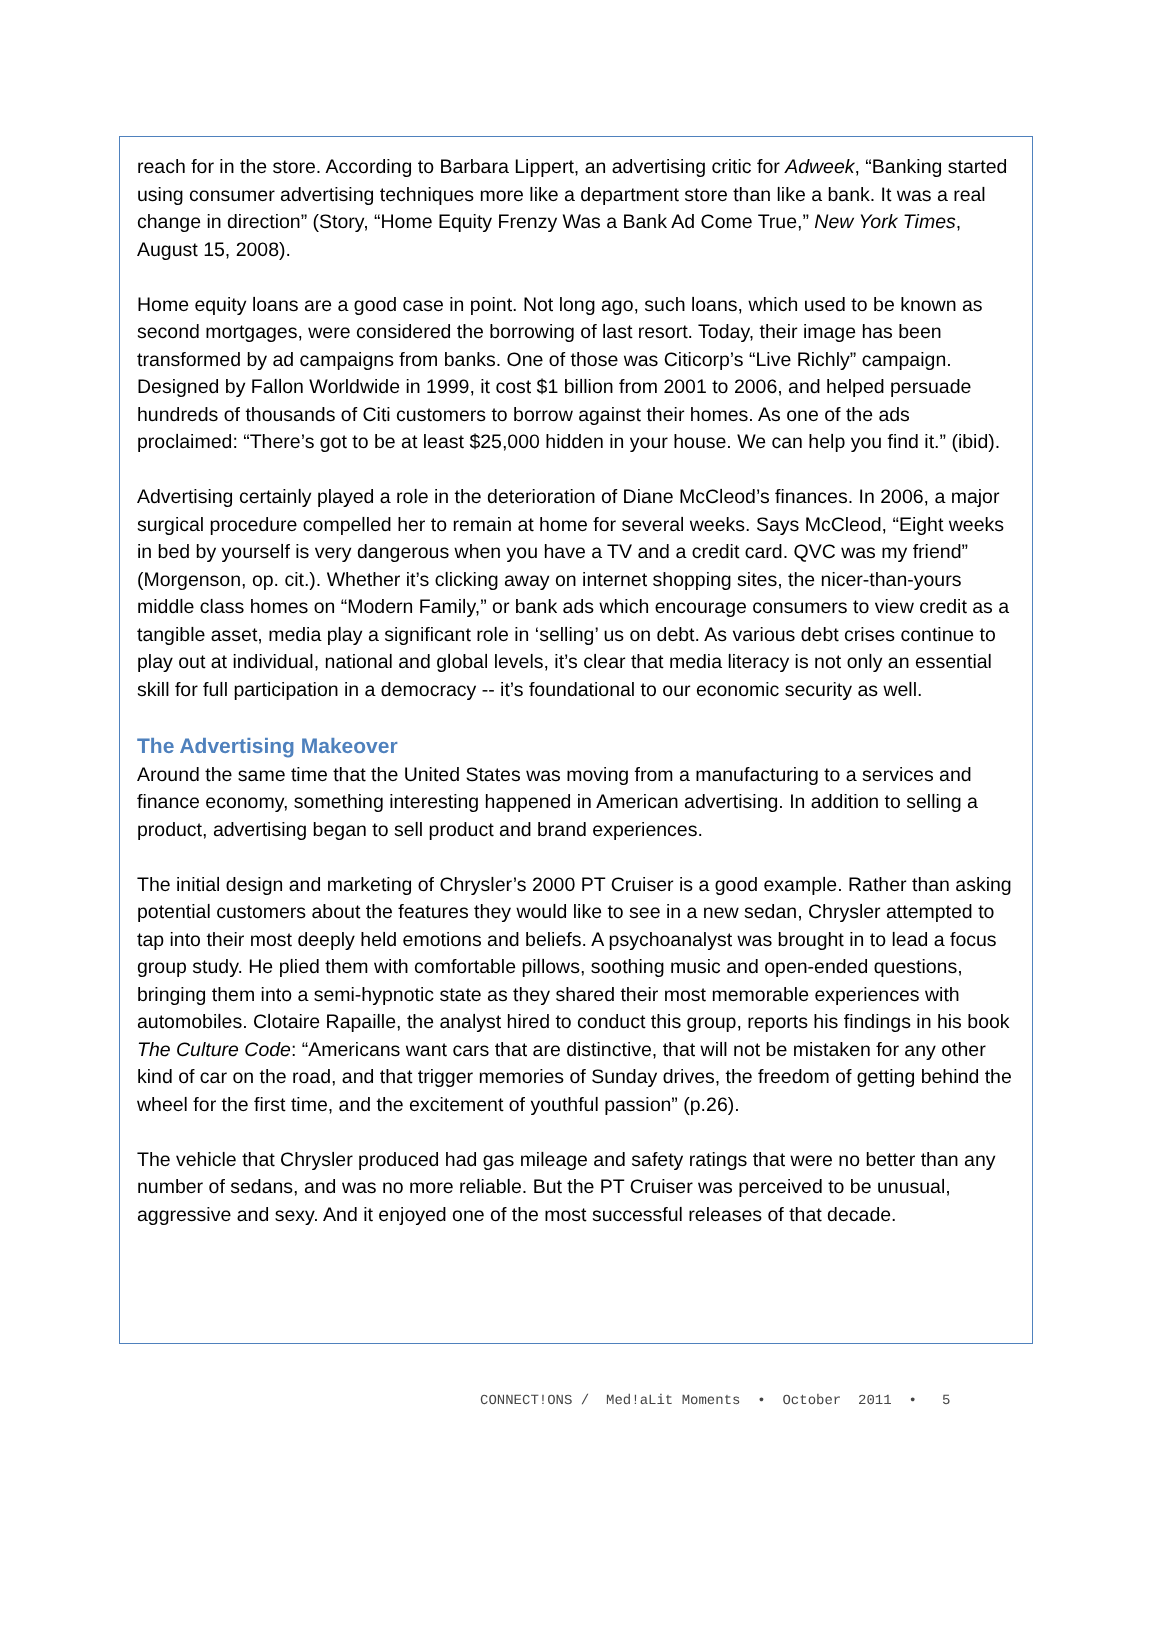reach for in the store. According to Barbara Lippert, an advertising critic for Adweek, “Banking started using consumer advertising techniques more like a department store than like a bank. It was a real change in direction” (Story, “Home Equity Frenzy Was a Bank Ad Come True,” New York Times, August 15, 2008).
Home equity loans are a good case in point. Not long ago, such loans, which used to be known as second mortgages, were considered the borrowing of last resort. Today, their image has been transformed by ad campaigns from banks. One of those was Citicorp’s “Live Richly” campaign. Designed by Fallon Worldwide in 1999, it cost $1 billion from 2001 to 2006, and helped persuade hundreds of thousands of Citi customers to borrow against their homes. As one of the ads proclaimed: “There’s got to be at least $25,000 hidden in your house. We can help you find it.” (ibid).
Advertising certainly played a role in the deterioration of Diane McCleod’s finances. In 2006, a major surgical procedure compelled her to remain at home for several weeks. Says McCleod, “Eight weeks in bed by yourself is very dangerous when you have a TV and a credit card. QVC was my friend” (Morgenson, op. cit.). Whether it’s clicking away on internet shopping sites, the nicer-than-yours middle class homes on “Modern Family,” or bank ads which encourage consumers to view credit as a tangible asset, media play a significant role in ‘selling’ us on debt. As various debt crises continue to play out at individual, national and global levels, it’s clear that media literacy is not only an essential skill for full participation in a democracy -- it’s foundational to our economic security as well.
The Advertising Makeover
Around the same time that the United States was moving from a manufacturing to a services and finance economy, something interesting happened in American advertising. In addition to selling a product, advertising began to sell product and brand experiences.
The initial design and marketing of Chrysler’s 2000 PT Cruiser is a good example. Rather than asking potential customers about the features they would like to see in a new sedan, Chrysler attempted to tap into their most deeply held emotions and beliefs. A psychoanalyst was brought in to lead a focus group study. He plied them with comfortable pillows, soothing music and open-ended questions, bringing them into a semi-hypnotic state as they shared their most memorable experiences with automobiles. Clotaire Rapaille, the analyst hired to conduct this group, reports his findings in his book The Culture Code: “Americans want cars that are distinctive, that will not be mistaken for any other kind of car on the road, and that trigger memories of Sunday drives, the freedom of getting behind the wheel for the first time, and the excitement of youthful passion” (p.26).
The vehicle that Chrysler produced had gas mileage and safety ratings that were no better than any number of sedans, and was no more reliable. But the PT Cruiser was perceived to be unusual, aggressive and sexy. And it enjoyed one of the most successful releases of that decade.
CONNECT!ONS / Med!aLit Moments • October 2011 • 5